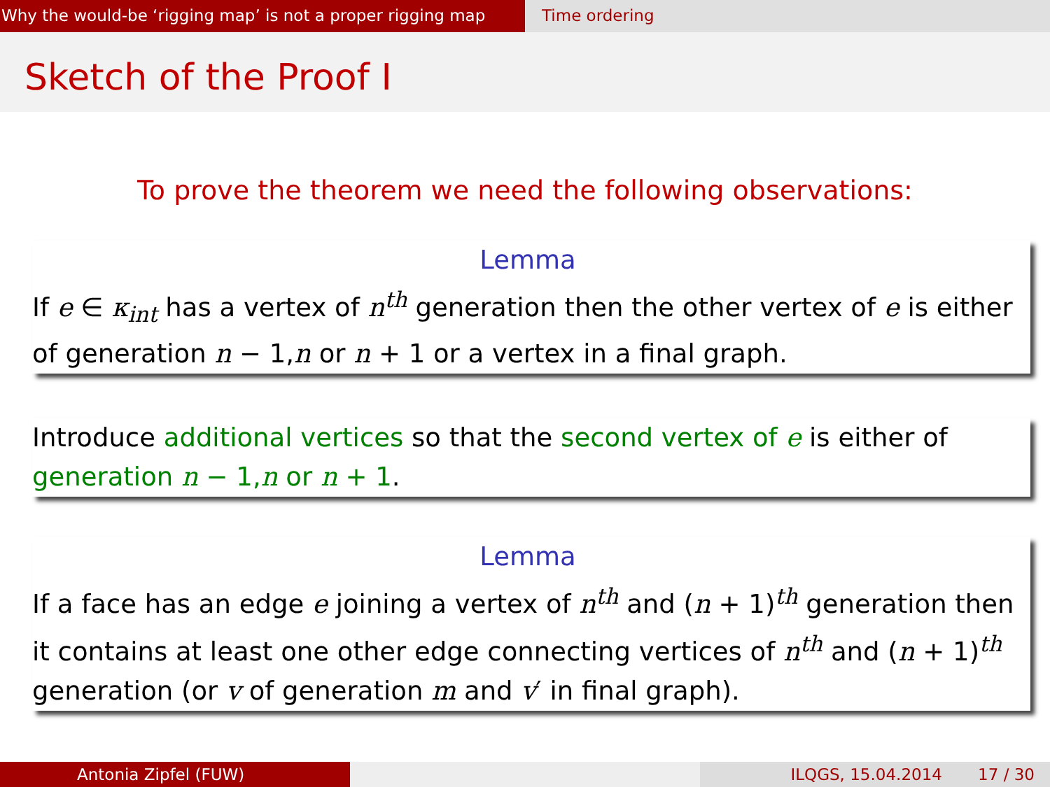Why the would-be ‘rigging map’ is not a proper rigging map
Time ordering
Sketch of the Proof I
To prove the theorem we need the following observations:
Lemma
If e ∈ κ<sub>int</sub> has a vertex of n<sup>th</sup> generation then the other vertex of e is either of generation n − 1,n or n + 1 or a vertex in a final graph.
Introduce additional vertices so that the second vertex of e is either of generation n − 1,n or n + 1.
Lemma
If a face has an edge e joining a vertex of n<sup>th</sup> and (n + 1)<sup>th</sup> generation then it contains at least one other edge connecting vertices of n<sup>th</sup> and (n + 1)<sup>th</sup> generation (or v of generation m and v′ in final graph).
Antonia Zipfel (FUW) ILQGS, 15.04.2014 17 / 30